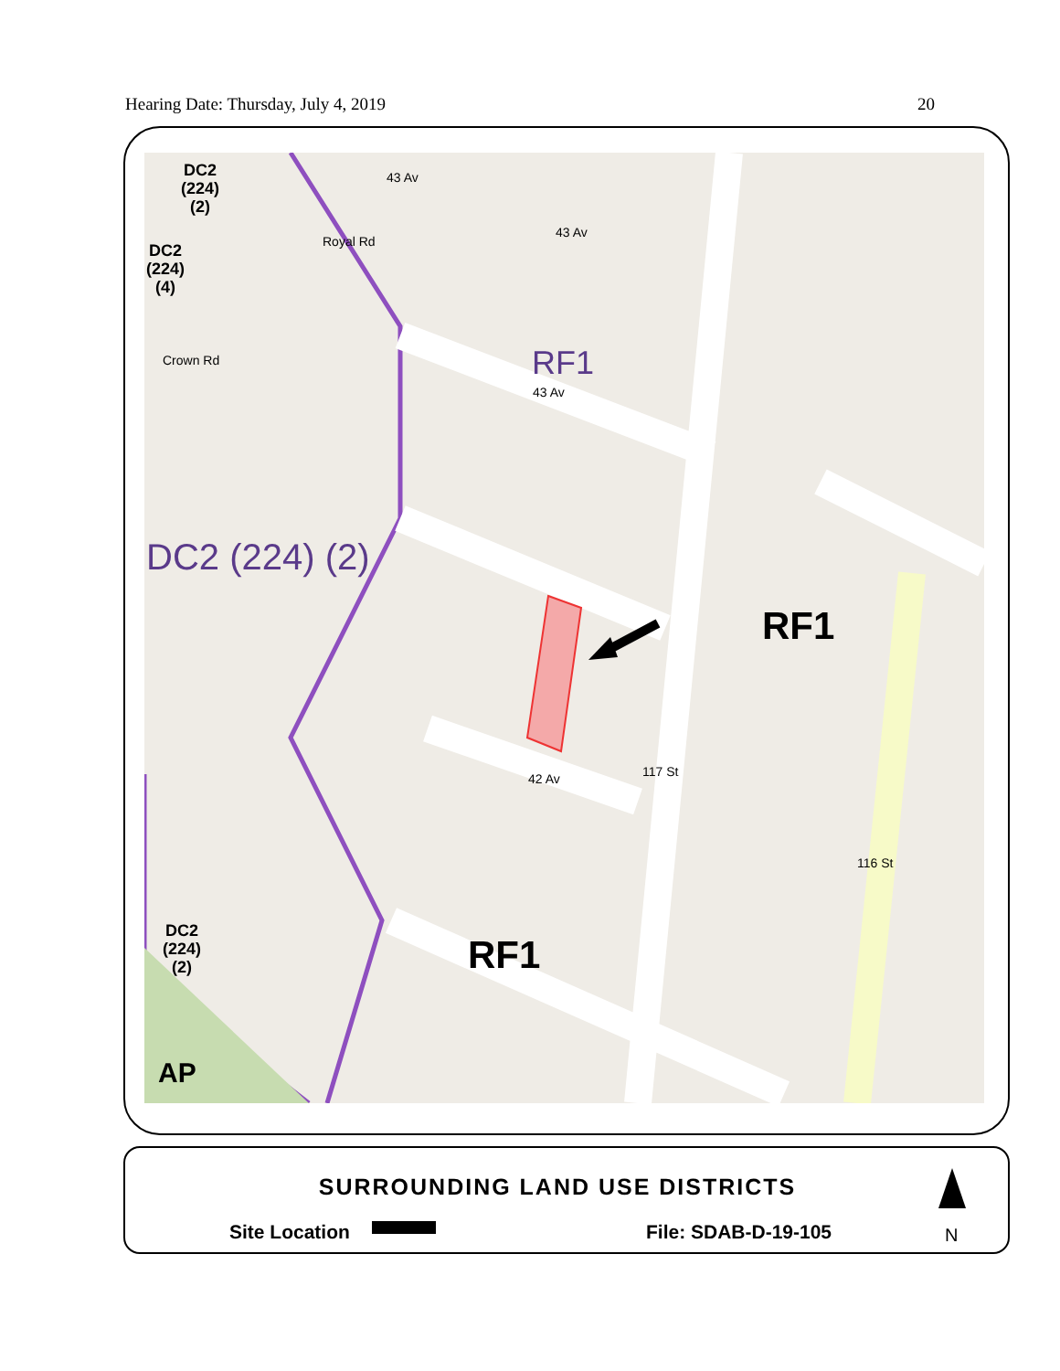Hearing Date: Thursday, July 4, 2019 20
DC2
(224)
(2)
DC2
(224)
(4)
DC2 (224) (2)
RF1
RF1
RF1
DC2
(224)
(2)
AP
42 Av 117 St
116 St
43 Av
43 Av
43 Av
Royal Rd
Crown Rd
SURROUNDING LAND USE DISTRICTS
Site Location File: SDAB-D-19-105 N